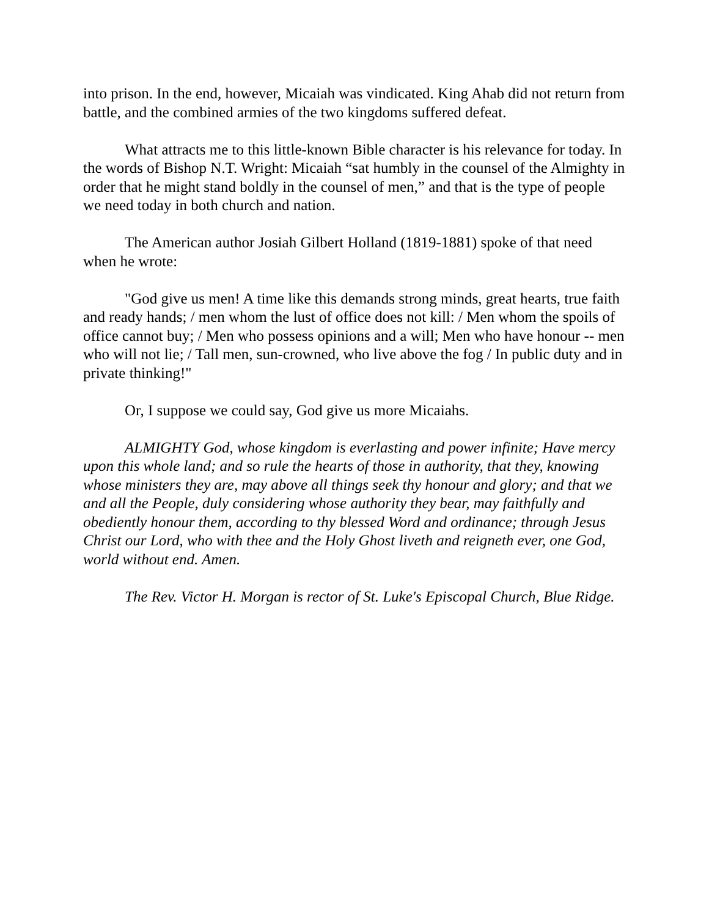into prison. In the end, however, Micaiah was vindicated. King Ahab did not return from battle, and the combined armies of the two kingdoms suffered defeat.
What attracts me to this little-known Bible character is his relevance for today. In the words of Bishop N.T. Wright: Micaiah “sat humbly in the counsel of the Almighty in order that he might stand boldly in the counsel of men,” and that is the type of people we need today in both church and nation.
The American author Josiah Gilbert Holland (1819-1881) spoke of that need when he wrote:
"God give us men! A time like this demands strong minds, great hearts, true faith and ready hands; / men whom the lust of office does not kill: / Men whom the spoils of office cannot buy; / Men who possess opinions and a will; Men who have honour -- men who will not lie; / Tall men, sun-crowned, who live above the fog / In public duty and in private thinking!"
Or, I suppose we could say, God give us more Micaiahs.
ALMIGHTY God, whose kingdom is everlasting and power infinite; Have mercy upon this whole land; and so rule the hearts of those in authority, that they, knowing whose ministers they are, may above all things seek thy honour and glory; and that we and all the People, duly considering whose authority they bear, may faithfully and obediently honour them, according to thy blessed Word and ordinance; through Jesus Christ our Lord, who with thee and the Holy Ghost liveth and reigneth ever, one God, world without end. Amen.
The Rev. Victor H. Morgan is rector of St. Luke's Episcopal Church, Blue Ridge.